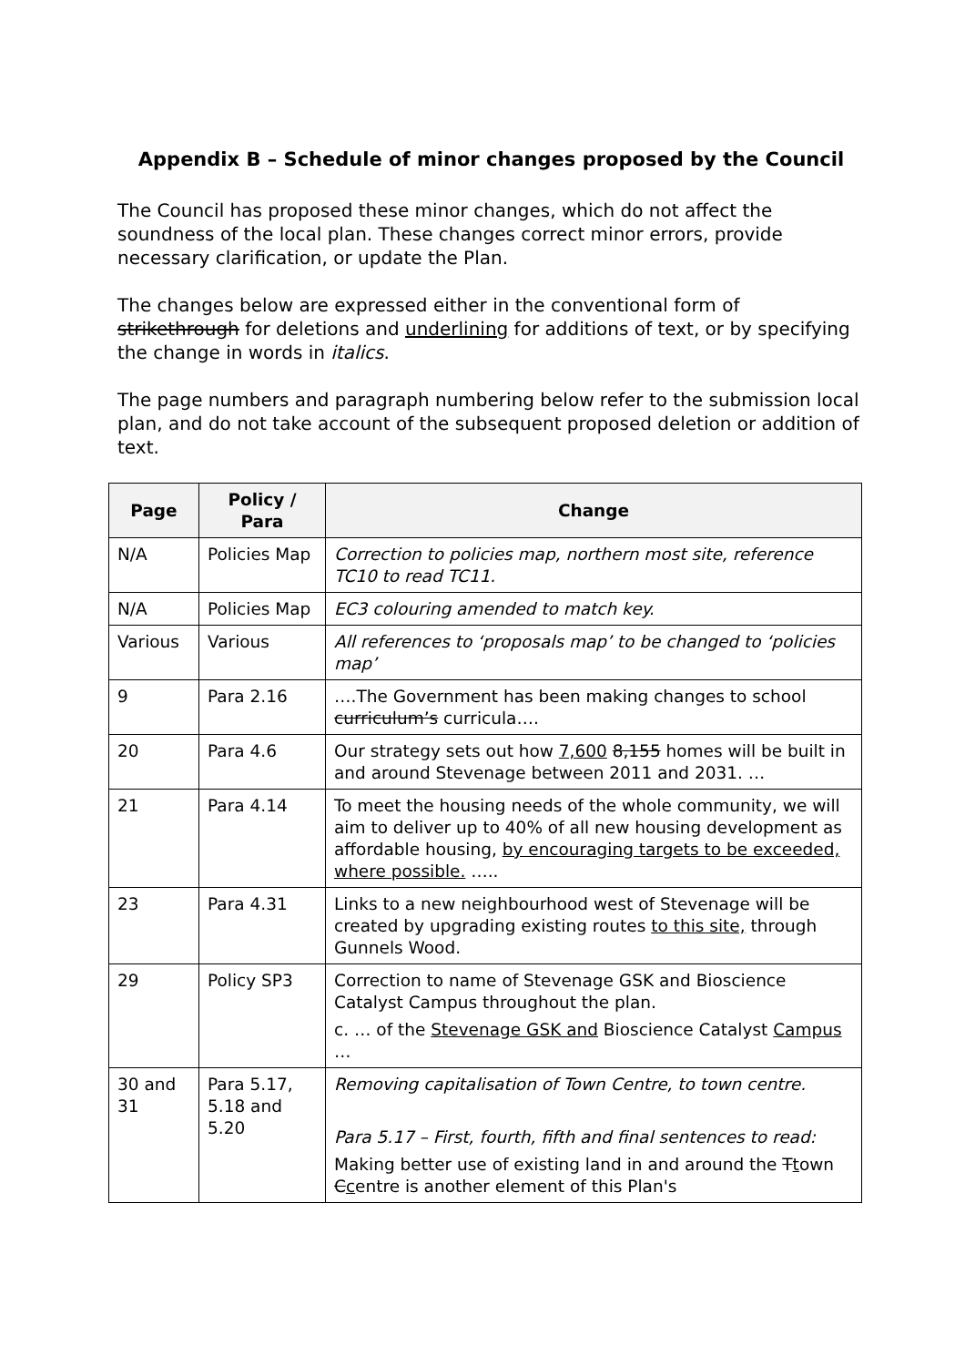Appendix B – Schedule of minor changes proposed by the Council
The Council has proposed these minor changes, which do not affect the soundness of the local plan. These changes correct minor errors, provide necessary clarification, or update the Plan.
The changes below are expressed either in the conventional form of strikethrough for deletions and underlining for additions of text, or by specifying the change in words in italics.
The page numbers and paragraph numbering below refer to the submission local plan, and do not take account of the subsequent proposed deletion or addition of text.
| Page | Policy / Para | Change |
| --- | --- | --- |
| N/A | Policies Map | Correction to policies map, northern most site, reference TC10 to read TC11. |
| N/A | Policies Map | EC3 colouring amended to match key. |
| Various | Various | All references to ‘proposals map’ to be changed to ‘policies map’ |
| 9 | Para 2.16 | ….The Government has been making changes to school curriculum’s curricula…. |
| 20 | Para 4.6 | Our strategy sets out how 7,600 8,155 homes will be built in and around Stevenage between 2011 and 2031. … |
| 21 | Para 4.14 | To meet the housing needs of the whole community, we will aim to deliver up to 40% of all new housing development as affordable housing, by encouraging targets to be exceeded, where possible. ….. |
| 23 | Para 4.31 | Links to a new neighbourhood west of Stevenage will be created by upgrading existing routes to this site, through Gunnels Wood. |
| 29 | Policy SP3 | Correction to name of Stevenage GSK and Bioscience Catalyst Campus throughout the plan. c. … of the Stevenage GSK and Bioscience Catalyst Campus … |
| 30 and 31 | Para 5.17, 5.18 and 5.20 | Removing capitalisation of Town Centre, to town centre. Para 5.17 – First, fourth, fifth and final sentences to read: Making better use of existing land in and around the T t own C c entre is another element of this Plan's |